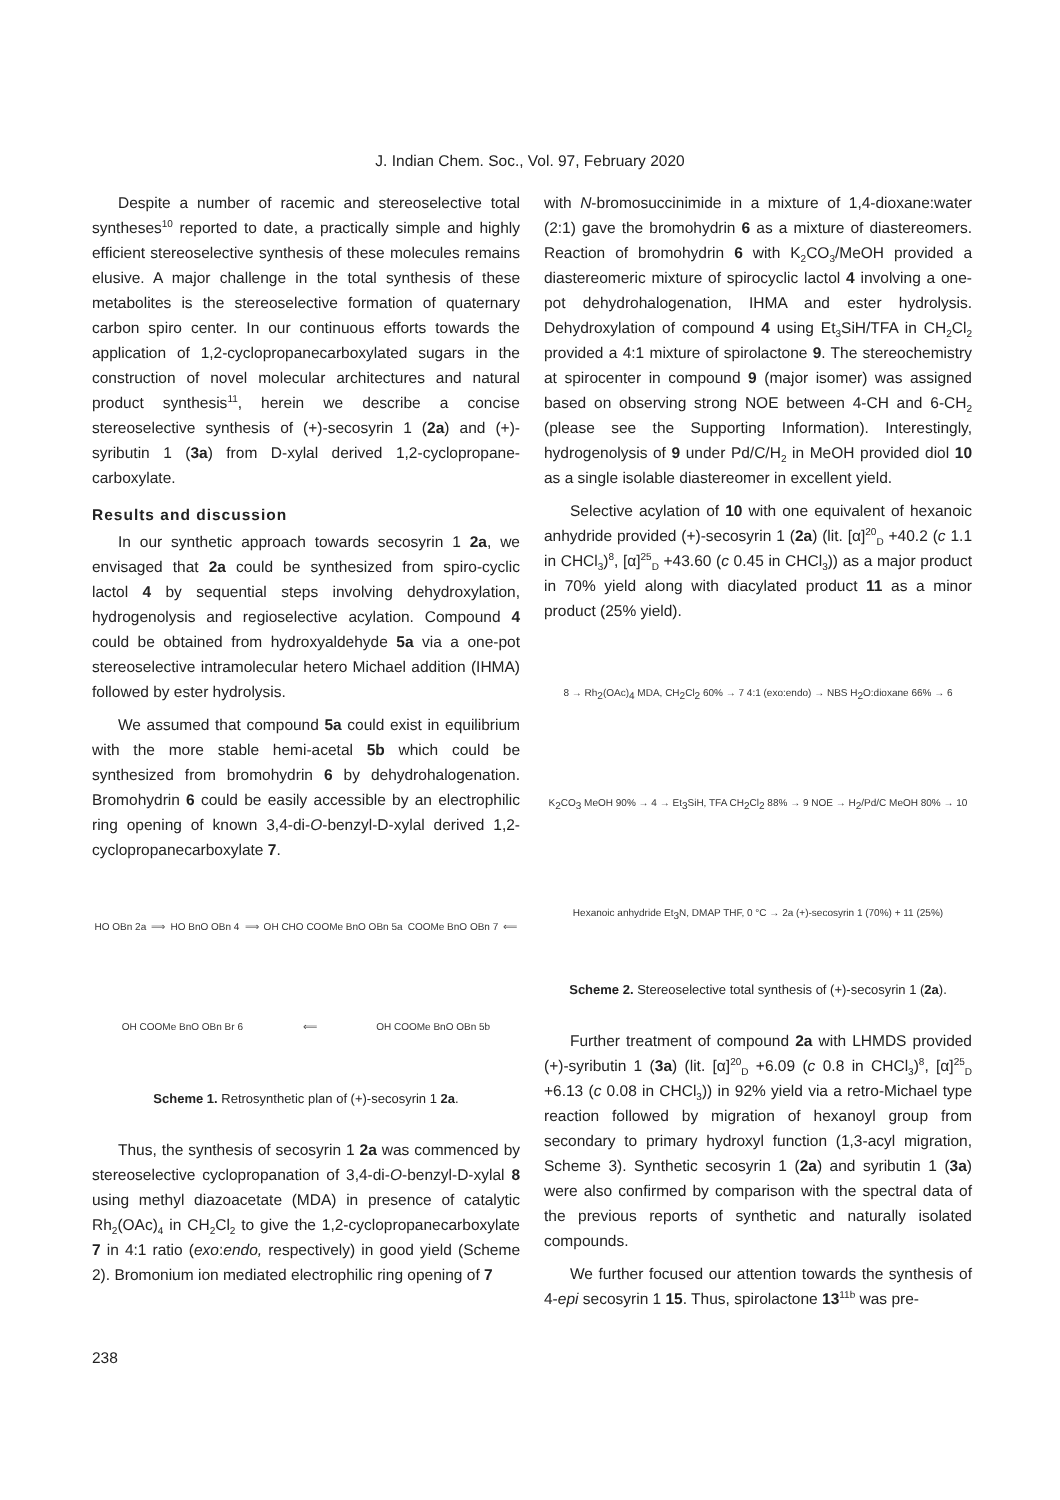J. Indian Chem. Soc., Vol. 97, February 2020
Despite a number of racemic and stereoselective total syntheses<sup>10</sup> reported to date, a practically simple and highly efficient stereoselective synthesis of these molecules remains elusive. A major challenge in the total synthesis of these metabolites is the stereoselective formation of quaternary carbon spiro center. In our continuous efforts towards the application of 1,2-cyclopropanecarboxylated sugars in the construction of novel molecular architectures and natural product synthesis<sup>11</sup>, herein we describe a concise stereoselective synthesis of (+)-secosyrin 1 (2a) and (+)-syributin 1 (3a) from D-xylal derived 1,2-cyclopropane-carboxylate.
Results and discussion
In our synthetic approach towards secosyrin 1 2a, we envisaged that 2a could be synthesized from spiro-cyclic lactol 4 by sequential steps involving dehydroxylation, hydrogenolysis and regioselective acylation. Compound 4 could be obtained from hydroxyaldehyde 5a via a one-pot stereoselective intramolecular hetero Michael addition (IHMA) followed by ester hydrolysis.
We assumed that compound 5a could exist in equilibrium with the more stable hemi-acetal 5b which could be synthesized from bromohydrin 6 by dehydrohalogenation. Bromohydrin 6 could be easily accessible by an electrophilic ring opening of known 3,4-di-O-benzyl-D-xylal derived 1,2-cyclopropanecarboxylate 7.
HO OBn 2a ⟹ HO BnO OBn 4 ⟹ OH CHO COOMe BnO OBn 5a COOMe BnO OBn 7 ⟸ OH COOMe BnO OBn Br 6 ⟸ OH COOMe BnO OBn 5b
Scheme 1. Retrosynthetic plan of (+)-secosyrin 1 2a.
Thus, the synthesis of secosyrin 1 2a was commenced by stereoselective cyclopropanation of 3,4-di-O-benzyl-D-xylal 8 using methyl diazoacetate (MDA) in presence of catalytic Rh<sub>2</sub>(OAc)<sub>4</sub> in CH<sub>2</sub>Cl<sub>2</sub> to give the 1,2-cyclopropanecarboxylate 7 in 4:1 ratio (exo:endo, respectively) in good yield (Scheme 2). Bromonium ion mediated electrophilic ring opening of 7
with N-bromosuccinimide in a mixture of 1,4-dioxane:water (2:1) gave the bromohydrin 6 as a mixture of diastereomers. Reaction of bromohydrin 6 with K<sub>2</sub>CO<sub>3</sub>/MeOH provided a diastereomeric mixture of spirocyclic lactol 4 involving a one-pot dehydrohalogenation, IHMA and ester hydrolysis. Dehydroxylation of compound 4 using Et<sub>3</sub>SiH/TFA in CH<sub>2</sub>Cl<sub>2</sub> provided a 4:1 mixture of spirolactone 9. The stereochemistry at spirocenter in compound 9 (major isomer) was assigned based on observing strong NOE between 4-CH and 6-CH<sub>2</sub> (please see the Supporting Information). Interestingly, hydrogenolysis of 9 under Pd/C/H<sub>2</sub> in MeOH provided diol 10 as a single isolable diastereomer in excellent yield.
Selective acylation of 10 with one equivalent of hexanoic anhydride provided (+)-secosyrin 1 (2a) (lit. [α]<sup>20</sup><sub>D</sub> +40.2 (c 1.1 in CHCl<sub>3</sub>)<sup>8</sup>, [α]<sup>25</sup><sub>D</sub> +43.60 (c 0.45 in CHCl<sub>3</sub>)) as a major product in 70% yield along with diacylated product 11 as a minor product (25% yield).
8 → Rh<sub>2</sub>(OAc)<sub>4</sub> MDA, CH<sub>2</sub>Cl<sub>2</sub> 60% → 7 4:1 (exo:endo) → NBS H<sub>2</sub>O:dioxane 66% → 6 K<sub>2</sub>CO<sub>3</sub> MeOH 90% → 4 → Et<sub>3</sub>SiH, TFA CH<sub>2</sub>Cl<sub>2</sub> 88% → 9 NOE → H<sub>2</sub>/Pd/C MeOH 80% → 10 Hexanoic anhydride Et<sub>3</sub>N, DMAP THF, 0 °C → 2a (+)-secosyrin 1 (70%) + 11 (25%)
Scheme 2. Stereoselective total synthesis of (+)-secosyrin 1 (2a).
Further treatment of compound 2a with LHMDS provided (+)-syributin 1 (3a) (lit. [α]<sup>20</sup><sub>D</sub> +6.09 (c 0.8 in CHCl<sub>3</sub>)<sup>8</sup>, [α]<sup>25</sup><sub>D</sub> +6.13 (c 0.08 in CHCl<sub>3</sub>)) in 92% yield via a retro-Michael type reaction followed by migration of hexanoyl group from secondary to primary hydroxyl function (1,3-acyl migration, Scheme 3). Synthetic secosyrin 1 (2a) and syributin 1 (3a) were also confirmed by comparison with the spectral data of the previous reports of synthetic and naturally isolated compounds.
We further focused our attention towards the synthesis of 4-epi secosyrin 1 15. Thus, spirolactone 13<sup>11b</sup> was pre-
238